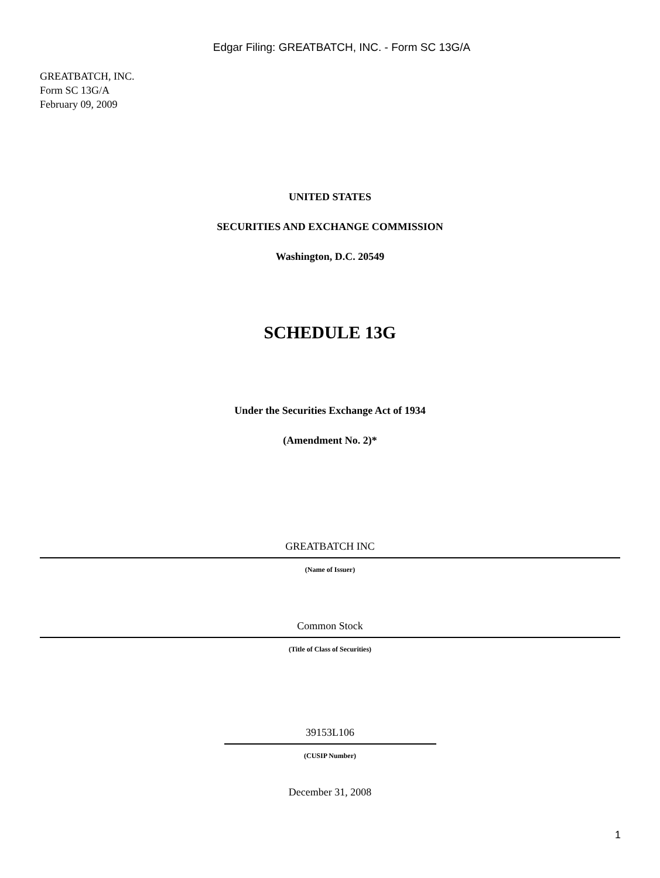Edgar Filing: GREATBATCH, INC. - Form SC 13G/A
GREATBATCH, INC.
Form SC 13G/A
February 09, 2009
UNITED STATES
SECURITIES AND EXCHANGE COMMISSION
Washington, D.C. 20549
SCHEDULE 13G
Under the Securities Exchange Act of 1934
(Amendment No. 2)*
GREATBATCH INC
(Name of Issuer)
Common Stock
(Title of Class of Securities)
39153L106
(CUSIP Number)
December 31, 2008
1